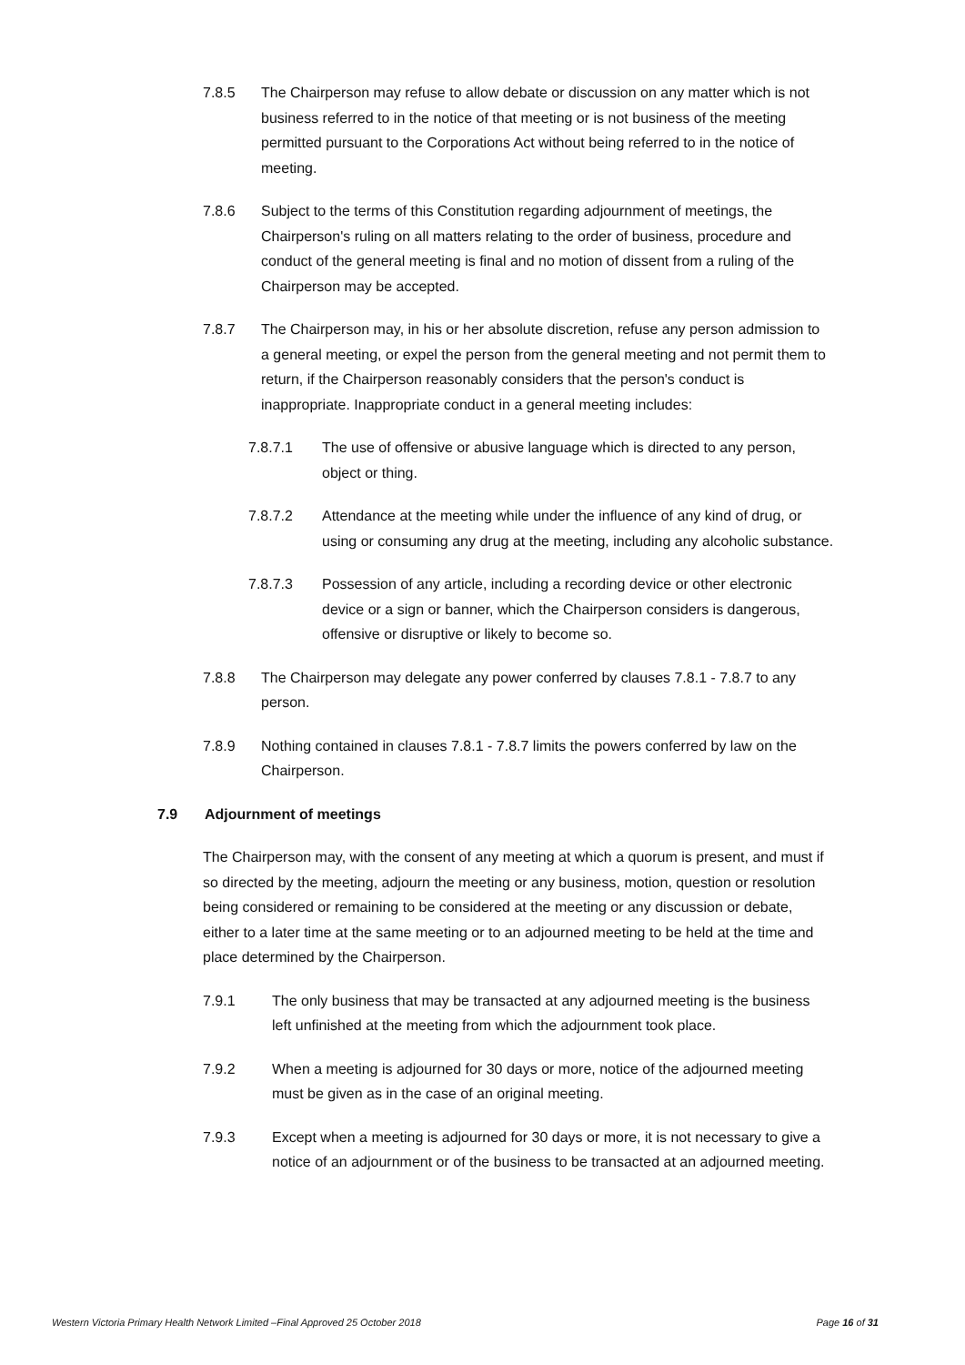7.8.5 The Chairperson may refuse to allow debate or discussion on any matter which is not business referred to in the notice of that meeting or is not business of the meeting permitted pursuant to the Corporations Act without being referred to in the notice of meeting.
7.8.6 Subject to the terms of this Constitution regarding adjournment of meetings, the Chairperson's ruling on all matters relating to the order of business, procedure and conduct of the general meeting is final and no motion of dissent from a ruling of the Chairperson may be accepted.
7.8.7 The Chairperson may, in his or her absolute discretion, refuse any person admission to a general meeting, or expel the person from the general meeting and not permit them to return, if the Chairperson reasonably considers that the person's conduct is inappropriate. Inappropriate conduct in a general meeting includes:
7.8.7.1 The use of offensive or abusive language which is directed to any person, object or thing.
7.8.7.2 Attendance at the meeting while under the influence of any kind of drug, or using or consuming any drug at the meeting, including any alcoholic substance.
7.8.7.3 Possession of any article, including a recording device or other electronic device or a sign or banner, which the Chairperson considers is dangerous, offensive or disruptive or likely to become so.
7.8.8 The Chairperson may delegate any power conferred by clauses 7.8.1 - 7.8.7 to any person.
7.8.9 Nothing contained in clauses 7.8.1 - 7.8.7 limits the powers conferred by law on the Chairperson.
7.9 Adjournment of meetings
The Chairperson may, with the consent of any meeting at which a quorum is present, and must if so directed by the meeting, adjourn the meeting or any business, motion, question or resolution being considered or remaining to be considered at the meeting or any discussion or debate, either to a later time at the same meeting or to an adjourned meeting to be held at the time and place determined by the Chairperson.
7.9.1 The only business that may be transacted at any adjourned meeting is the business left unfinished at the meeting from which the adjournment took place.
7.9.2 When a meeting is adjourned for 30 days or more, notice of the adjourned meeting must be given as in the case of an original meeting.
7.9.3 Except when a meeting is adjourned for 30 days or more, it is not necessary to give a notice of an adjournment or of the business to be transacted at an adjourned meeting.
Western Victoria Primary Health Network Limited –Final Approved 25 October 2018 Page 16 of 31